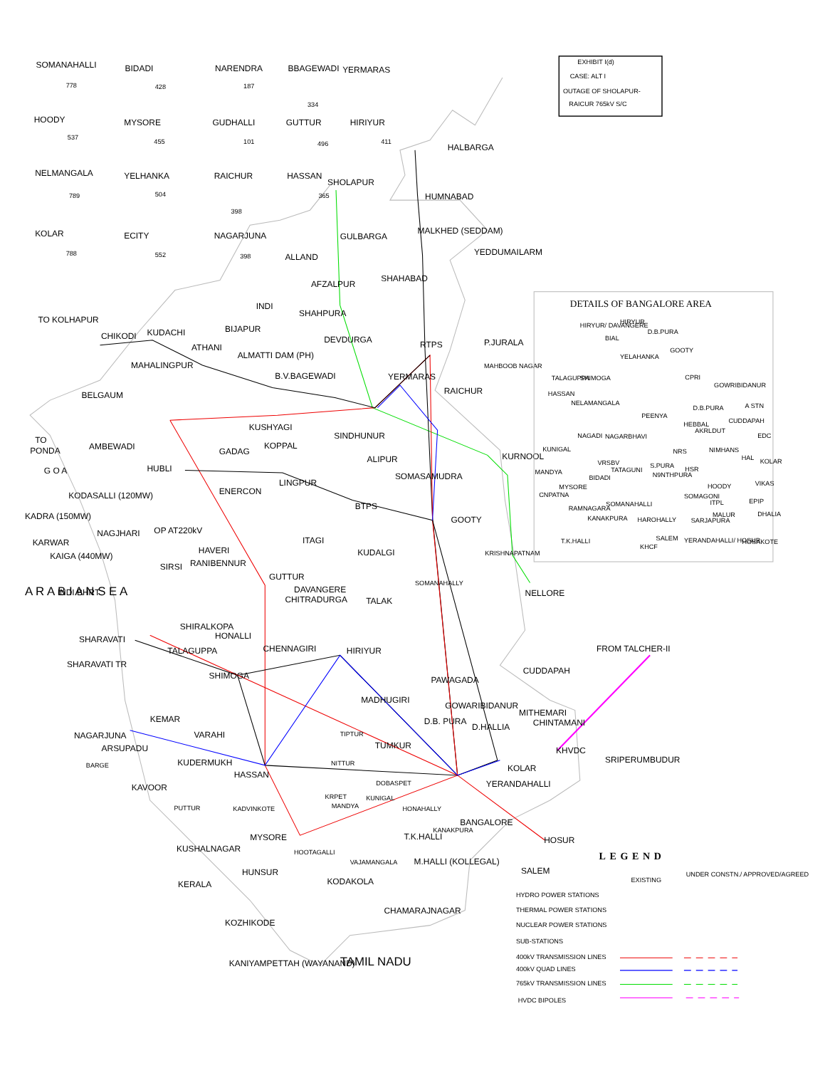SOMANAHALLI
778
BIDADI
428
NARENDRA
187
BBAGEWADI
334
YERMARAS
HOODY
537
MYSORE
455
GUDHALLI
101
GUTTUR
496
HIRIYUR
411
NELMANGALA
789
YELHANKA
504
RAICHUR
398
HASSAN
365
KOLAR
788
ECITY
552
NAGARJUNA
398
EXHIBIT I(d)
CASE: ALT I
OUTAGE OF SHOLAPUR-
RAICUR 765kV S/C
HALBARGA
SHOLAPUR
HUMNABAD
MALKHED (SEDDAM)
GULBARGA
YEDDUMAILARM
ALLAND
SHAHABAD
AFZALPUR
INDI
SHAHPURA
TO KOLHAPUR
BIJAPUR
CHIKODI
KUDACHI
DEVDURGA
RTPS
P.JURALA
ATHANI
ALMATTI DAM (PH)
MAHALINGPUR
MAHBOOB NAGAR
B.V.BAGEWADI
YERMARAS
RAICHUR
BELGAUM
KUSHYAGI
SINDHUNUR
TO
PONDA
AMBEWADI
KOPPAL
GADAG
KURNOOL
G O A
ALIPUR
HUBLI
SOMASAMUDRA
LINGPUR
ENERCON
KODASALLI (120MW)
BTPS
KADRA (150MW)
GOOTY
NAGJHARI
OP AT220kV
KARWAR
ITAGI
HAVERI
KUDALGI
KAIGA (440MW)
SIRSI
RANIBENNUR
GUTTUR
DAVANGERE
NELLORE
INDI BHRT
CHITRADURGA
TALAK
SHIRALKOPA
HONALLI
SHARAVATI
FROM TALCHER-II
CHENNAGIRI
HIRIYUR
TALAGUPPA
SHARAVATI TR
CUDDAPAH
PAWAGADA
SHIMOGA
MADHUGIRI
GOWARIBIDANUR
MITHEMARI
KEMAR
D.B. PURA
CHINTAMANI
D.HALLIA
NAGARJUNA
VARAHI
TIPTUR
ARSUPADU
TUMKUR
KHVDC
SRIPERUMBUDUR
BARGE
KUDERMUKH
NITTUR
KOLAR
HASSAN
YERANDAHALLI
KAVOOR
DOBASPET
KRPET
KUNIGAL
MANDYA
PUTTUR
KADVINKOTE
HONAHALLY
BANGALORE
KANAKPURA
MYSORE
T.K.HALLI
HOSUR
KUSHALNAGAR
HOOTAGALLI
VAJAMANGALA
M.HALLI (KOLLEGAL)
SALEM
HUNSUR
KODAKOLA
KERALA
CHAMARAJNAGAR
KOZHIKODE
KANIYAMPETTAH (WAYANAND)
TAMIL NADU
A R A B I A N S E A
KRISHNAPATNAM
SOMANAHALLY
DETAILS OF BANGALORE AREA
HIRYUR/ DAVANGERE
HIRYUR
D.B.PURA
BIAL
YELAHANKA
GOOTY
TALAGUPPA
SHIMOGA
CPRI
GOWRIBIDANUR
HASSAN
NELAMANGALA
D.B.PURA
A STN
PEENYA
CUDDAPAH
HEBBAL
AKRLDUT
NAGADI
NAGARBHAVI
EDC
KUNIGAL
NRS
NIMHANS
HAL
KOLAR
VRSBV
S.PURA
TATAGUNI
HSR
MANDYA
N9NTHPURA
BIDADI
VIKAS
MYSORE
HOODY
CNPATNA
SOMAGONI
EPIP
SOMANAHALLI
ITPL
RAMNAGARA
MALUR
DHALIA
KANAKPURA
HAROHALLY
SARJAPURA
T.K.HALLI
SALEM
YERANDAHALLI/ HOSUR
KHCF
HOSAKOTE
LEGEND
EXISTING
UNDER CONSTN./ APPROVED/AGREED
HYDRO POWER STATIONS
THERMAL POWER STATIONS
NUCLEAR POWER STATIONS
SUB-STATIONS
400kV TRANSMISSION LINES
400kV QUAD LINES
765kV TRANSMISSION LINES
HVDC BIPOLES